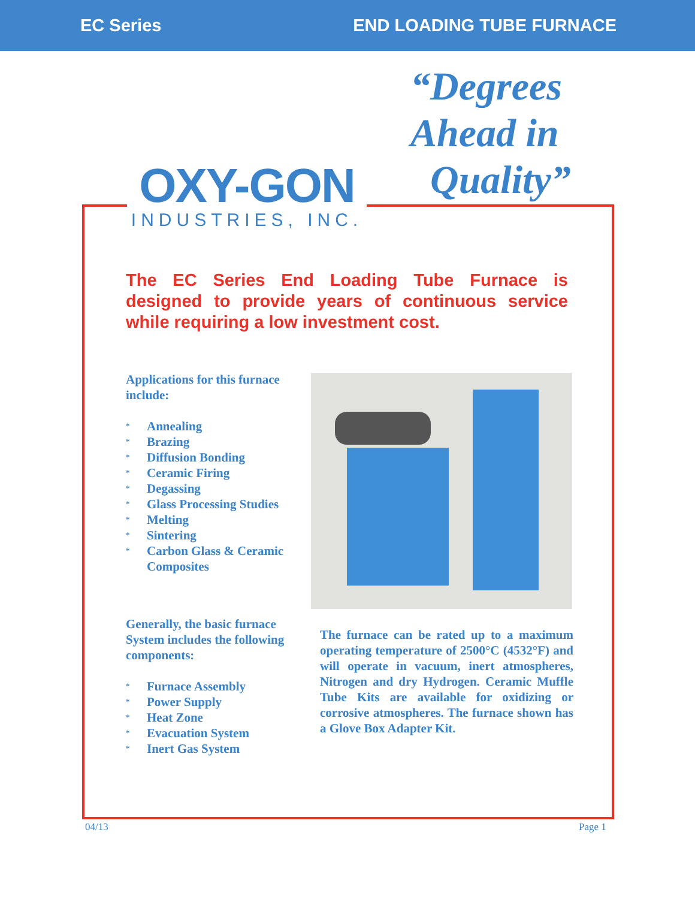EC Series END LOADING TUBE FURNACE
“Degrees
Ahead in
Quality”
OXY-GON
INDUSTRIES, INC.
The EC Series End Loading Tube Furnace is designed to provide years of continuous service while requiring a low investment cost.
Applications for this furnace include:
* Annealing
* Brazing
* Diffusion Bonding
* Ceramic Firing
* Degassing
* Glass Processing Studies
* Melting
* Sintering
* Carbon Glass & Ceramic Composites
Generally, the basic furnace System includes the following components:
* Furnace Assembly
* Power Supply
* Heat Zone
* Evacuation System
* Inert Gas System
The furnace can be rated up to a maximum operating temperature of 2500°C (4532°F) and will operate in vacuum, inert atmospheres, Nitrogen and dry Hydrogen. Ceramic Muffle Tube Kits are available for oxidizing or corrosive atmospheres. The furnace shown has a Glove Box Adapter Kit.
04/13 Page 1